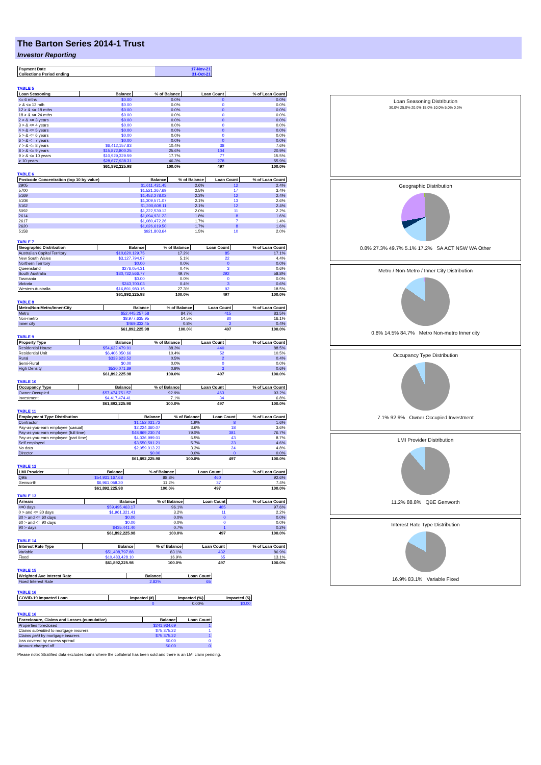The Barton Series 2014-1 Trust
Investor Reporting
| Payment Date | 17-Nov-21 |
| Collections Period ending | 31-Oct-21 |
TABLE 5
| Loan Seasoning | Balance | % of Balance | Loan Count | % of Loan Count |
| --- | --- | --- | --- | --- |
| <= 6 mths | $0.00 | 0.0% | 0 | 0.0% |
| > & <= 12 mth | $0.00 | 0.0% | 0 | 0.0% |
| 12 > & <= 18 mths | $0.00 | 0.0% | 0 | 0.0% |
| 18 > & <= 24 mths | $0.00 | 0.0% | 0 | 0.0% |
| 2 > & <= 3 years | $0.00 | 0.0% | 0 | 0.0% |
| 3 > & <= 4 years | $0.00 | 0.0% | 0 | 0.0% |
| 4 > & <= 5 years | $0.00 | 0.0% | 0 | 0.0% |
| 5 > & <= 6 years | $0.00 | 0.0% | 0 | 0.0% |
| 6 > & <= 7 years | $0.00 | 0.0% | 0 | 0.0% |
| 7 > & <= 8 years | $6,412,157.83 | 10.4% | 38 | 7.6% |
| 8 > & <= 9 years | $15,872,800.25 | 25.6% | 104 | 20.9% |
| 9 > & <= 10 years | $10,929,329.59 | 17.7% | 77 | 15.5% |
| > 10 years | $28,677,938.31 | 46.3% | 278 | 55.9% |
| | $61,892,225.98 | 100.0% | 497 | 100.0% |
TABLE 6
| Postcode Concentration (top 10 by value) | Balance | % of Balance | Loan Count | % of Loan Count |
| --- | --- | --- | --- | --- |
| 2905 | $1,611,431.45 | 2.6% | 12 | 2.4% |
| 5700 | $1,521,267.69 | 2.5% | 17 | 3.4% |
| 5169 | $1,452,278.02 | 2.3% | 12 | 2.4% |
| 5108 | $1,309,571.07 | 2.1% | 13 | 2.6% |
| 5162 | $1,300,609.11 | 2.1% | 12 | 2.4% |
| 5092 | $1,222,539.12 | 2.0% | 11 | 2.2% |
| 2614 | $1,094,931.23 | 1.8% | 8 | 1.6% |
| 2617 | $1,080,472.26 | 1.7% | 7 | 1.4% |
| 2620 | $1,026,619.50 | 1.7% | 8 | 1.6% |
| 5158 | $921,803.64 | 1.5% | 10 | 2.0% |
TABLE 7
| Geographic Distribution | Balance | % of Balance | Loan Count | % of Loan Count |
| --- | --- | --- | --- | --- |
| Australian Capital Territory | $10,620,129.75 | 17.2% | 85 | 17.1% |
| New South Wales | $3,127,794.97 | 5.1% | 22 | 4.4% |
| Northern Territory | $0.00 | 0.0% | 0 | 0.0% |
| Queensland | $276,054.31 | 0.4% | 3 | 0.6% |
| South Australia | $30,732,566.77 | 49.7% | 292 | 58.8% |
| Tasmania | $0.00 | 0.0% | 0 | 0.0% |
| Victoria | $243,700.03 | 0.4% | 3 | 0.6% |
| Western Australia | $16,891,980.15 | 27.3% | 92 | 18.5% |
| | $61,892,225.98 | 100.0% | 497 | 100.0% |
TABLE 8
| Metro/Non-Metro/Inner-City | Balance | % of Balance | Loan Count | % of Loan Count |
| --- | --- | --- | --- | --- |
| Metro | $52,445,257.58 | 84.7% | 415 | 83.5% |
| Non-metro | $8,977,635.95 | 14.5% | 80 | 16.1% |
| Inner city | $469,332.45 | 0.8% | 2 | 0.4% |
| | $61,892,225.98 | 100.0% | 497 | 100.0% |
TABLE 9
| Property Type | Balance | % of Balance | Loan Count | % of Loan Count |
| --- | --- | --- | --- | --- |
| Residential House | $54,622,479.91 | 88.3% | 440 | 88.5% |
| Residential Unit | $6,406,050.66 | 10.4% | 52 | 10.5% |
| Rural | $333,623.52 | 0.5% | 2 | 0.4% |
| Semi-Rural | $0.00 | 0.0% | 0 | 0.0% |
| High Density | $530,071.89 | 0.9% | 3 | 0.6% |
| | $61,892,225.98 | 100.0% | 497 | 100.0% |
TABLE 10
| Occupancy Type | Balance | % of Balance | Loan Count | % of Loan Count |
| --- | --- | --- | --- | --- |
| Owner Occupied | $57,474,751.57 | 92.9% | 463 | 93.2% |
| Investment | $4,417,474.41 | 7.1% | 34 | 6.8% |
| | $61,892,225.98 | 100.0% | 497 | 100.0% |
TABLE 11
| Employment Type Distribution | Balance | % of Balance | Loan Count | % of Loan Count |
| --- | --- | --- | --- | --- |
| Contractor | $1,152,031.72 | 1.9% | 8 | 1.6% |
| Pay-as-you-earn employee (casual) | $2,224,360.07 | 3.6% | 18 | 3.6% |
| Pay-as-you-earn employee (full time) | $48,869,230.74 | 79.0% | 381 | 76.7% |
| Pay-as-you-earn employee (part time) | $4,036,999.01 | 6.5% | 43 | 8.7% |
| Self employed | $3,550,591.21 | 5.7% | 23 | 4.6% |
| No data | $2,059,013.23 | 3.3% | 24 | 4.8% |
| Director | $0.00 | 0.0% | 0 | 0.0% |
| | $61,892,225.98 | 100.0% | 497 | 100.0% |
TABLE 12
| LMI Provider | Balance | % of Balance | Loan Count | % of Loan Count |
| --- | --- | --- | --- | --- |
| QBE | $54,931,167.68 | 88.8% | 460 | 92.6% |
| Genworth | $6,961,058.30 | 11.2% | 37 | 7.4% |
| | $61,892,225.98 | 100.0% | 497 | 100.0% |
TABLE 13
| Arrears | Balance | % of Balance | Loan Count | % of Loan Count |
| --- | --- | --- | --- | --- |
| <=0 days | $59,495,463.17 | 96.1% | 485 | 97.6% |
| 0 > and <= 30 days | $1,961,321.41 | 3.2% | 11 | 2.2% |
| 30 > and <= 60 days | $0.00 | 0.0% | 0 | 0.0% |
| 60 > and <= 90 days | $0.00 | 0.0% | 0 | 0.0% |
| 90 > days | $435,441.40 | 0.7% | 1 | 0.2% |
| | $61,892,225.98 | 100.0% | 497 | 100.0% |
TABLE 14
| Interest Rate Type | Balance | % of Balance | Loan Count | % of Loan Count |
| --- | --- | --- | --- | --- |
| Variable | $51,408,797.88 | 83.1% | 432 | 86.9% |
| Fixed | $10,483,428.10 | 16.9% | 65 | 13.1% |
| | $61,892,225.98 | 100.0% | 497 | 100.0% |
TABLE 15
| Weighted Ave Interest Rate | Balance | Loan Count |
| --- | --- | --- |
| Fixed Interest Rate | 2.82% | 65 |
TABLE 16
| COVID-19 Impacted Loan | Impacted (#) | Impacted (%) | Impacted ($) |
| --- | --- | --- | --- |
| | 0 | 0.00% | $0.00 |
TABLE 16
| Foreclosure, Claims and Losses (cumulative) | Balance | Loan Count |
| --- | --- | --- |
| Properties foreclosed | $241,934.69 | 1 |
| Claims submitted to mortgage insurers | $75,375.22 | 1 |
| Claims paid by mortgage insurers | $75,375.22 | 1 |
| loss covered by excess spread | $0.00 | 0 |
| Amount charged off | $0.00 | 0 |
Please note: Stratified data excludes loans where the collateral has been sold and there is an LMI claim pending.
Loan Seasoning Distribution
30.0% 25.0% 20.0% 15.0% 10.0% 5.0% 0.0%
Geographic Distribution
0.8% 27.3% 49.7% 5.1% 17.2% SA ACT NSW WA Other
Metro / Non-Metro / Inner City Distribution
0.8% 14.5% 84.7% Metro Non-metro Inner city
Occupancy Type Distribution
7.1% 92.9% Owner Occupied Investment
LMI Provider Distribution
11.2% 88.8% QBE Genworth
Interest Rate Type Distribution
16.9% 83.1% Variable Fixed